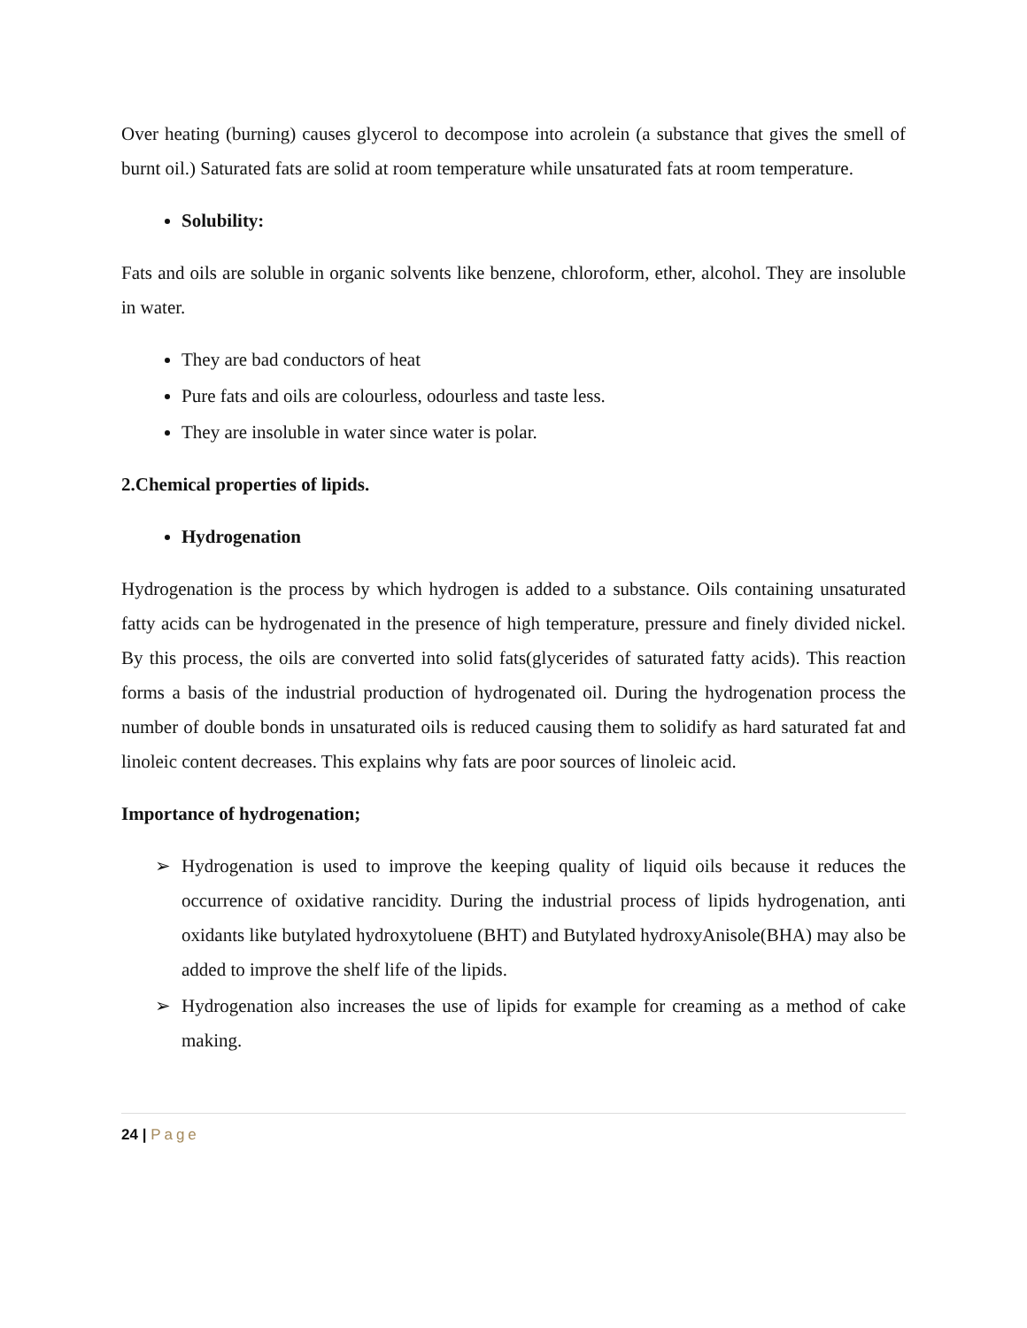Over heating (burning) causes glycerol to decompose into acrolein (a substance that gives the smell of burnt oil.) Saturated fats are solid at room temperature while unsaturated fats at room temperature.
Solubility:
Fats and oils are soluble in organic solvents like benzene, chloroform, ether, alcohol. They are insoluble in water.
They are bad conductors of heat
Pure fats and oils are colourless, odourless and taste less.
They are insoluble in water since water is polar.
2.Chemical properties of lipids.
Hydrogenation
Hydrogenation is the process by which hydrogen is added to a substance. Oils containing unsaturated fatty acids can be hydrogenated in the presence of high temperature, pressure and finely divided nickel. By this process, the oils are converted into solid fats(glycerides of saturated fatty acids). This reaction forms a basis of the industrial production of hydrogenated oil. During the hydrogenation process the number of double bonds in unsaturated oils is reduced causing them to solidify as hard saturated fat and linoleic content decreases. This explains why fats are poor sources of linoleic acid.
Importance of hydrogenation;
➢ Hydrogenation is used to improve the keeping quality of liquid oils because it reduces the occurrence of oxidative rancidity. During the industrial process of lipids hydrogenation, anti oxidants like butylated hydroxytoluene (BHT) and Butylated hydroxyAnisole(BHA) may also be added to improve the shelf life of the lipids.
➢ Hydrogenation also increases the use of lipids for example for creaming as a method of cake making.
24 | Page